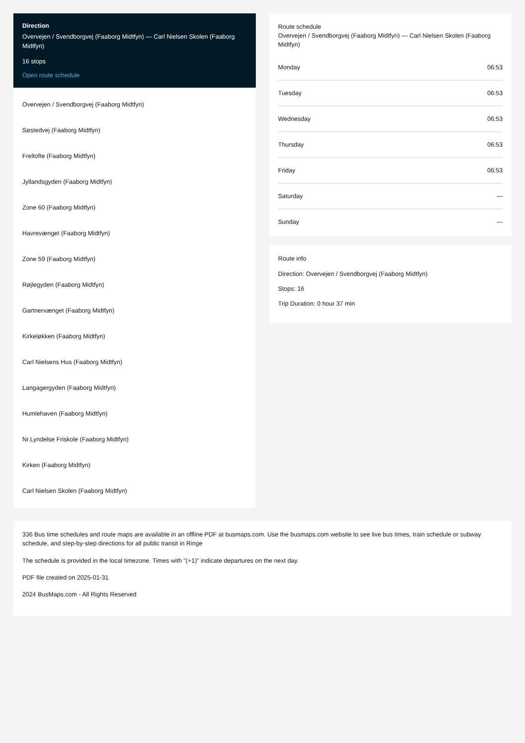Direction
Overvejen / Svendborgvej (Faaborg Midtfyn) — Carl Nielsen Skolen (Faaborg Midtfyn)
16 stops
Open route schedule
Overvejen / Svendborgvej (Faaborg Midtfyn)
Søstedvej (Faaborg Midtfyn)
Freltofte (Faaborg Midtfyn)
Jyllandsgyden (Faaborg Midtfyn)
Zone 60 (Faaborg Midtfyn)
Havrevænget (Faaborg Midtfyn)
Zone 59 (Faaborg Midtfyn)
Røjlegyden (Faaborg Midtfyn)
Gartnervænget (Faaborg Midtfyn)
Kirkeløkken (Faaborg Midtfyn)
Carl Nielsens Hus (Faaborg Midtfyn)
Langagergyden (Faaborg Midtfyn)
Humlehaven (Faaborg Midtfyn)
Nr.Lyndelse Friskole (Faaborg Midtfyn)
Kirken (Faaborg Midtfyn)
Carl Nielsen Skolen (Faaborg Midtfyn)
Route schedule
Overvejen / Svendborgvej (Faaborg Midtfyn) — Carl Nielsen Skolen (Faaborg Midtfyn)
| Monday | 06:53 |
| Tuesday | 06:53 |
| Wednesday | 06:53 |
| Thursday | 06:53 |
| Friday | 06:53 |
| Saturday | — |
| Sunday | — |
Route info
Direction: Overvejen / Svendborgvej (Faaborg Midtfyn)
Stops: 16
Trip Duration: 0 hour 37 min
336 Bus time schedules and route maps are available in an offline PDF at busmaps.com. Use the busmaps.com website to see live bus times, train schedule or subway schedule, and step-by-step directions for all public transit in Ringe
The schedule is provided in the local timezone. Times with "(+1)" indicate departures on the next day.
PDF file created on 2025-01-31
2024 BusMaps.com - All Rights Reserved